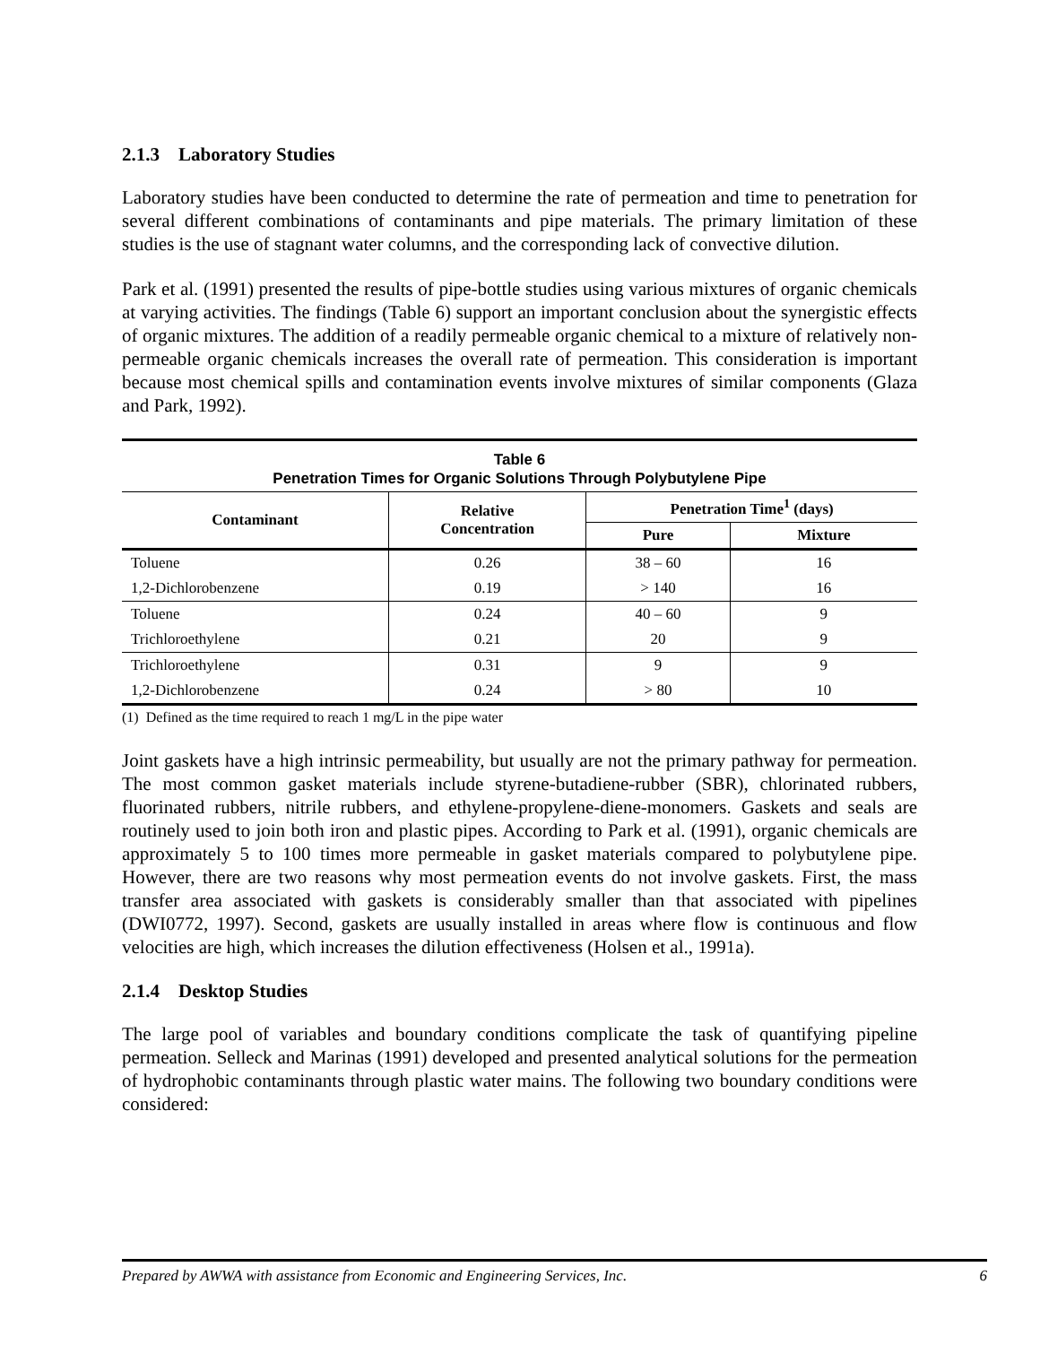2.1.3 Laboratory Studies
Laboratory studies have been conducted to determine the rate of permeation and time to penetration for several different combinations of contaminants and pipe materials. The primary limitation of these studies is the use of stagnant water columns, and the corresponding lack of convective dilution.
Park et al. (1991) presented the results of pipe-bottle studies using various mixtures of organic chemicals at varying activities. The findings (Table 6) support an important conclusion about the synergistic effects of organic mixtures. The addition of a readily permeable organic chemical to a mixture of relatively non-permeable organic chemicals increases the overall rate of permeation. This consideration is important because most chemical spills and contamination events involve mixtures of similar components (Glaza and Park, 1992).
Table 6
Penetration Times for Organic Solutions Through Polybutylene Pipe
| Contaminant | Relative Concentration | Penetration Time<sup>1</sup> (days) | |
| --- | --- | --- | --- |
| | | Pure | Mixture |
| Toluene | 0.26 | 38 – 60 | 16 |
| 1,2-Dichlorobenzene | 0.19 | > 140 | 16 |
| Toluene | 0.24 | 40 – 60 | 9 |
| Trichloroethylene | 0.21 | 20 | 9 |
| Trichloroethylene | 0.31 | 9 | 9 |
| 1,2-Dichlorobenzene | 0.24 | > 80 | 10 |
(1) Defined as the time required to reach 1 mg/L in the pipe water
Joint gaskets have a high intrinsic permeability, but usually are not the primary pathway for permeation. The most common gasket materials include styrene-butadiene-rubber (SBR), chlorinated rubbers, fluorinated rubbers, nitrile rubbers, and ethylene-propylene-diene-monomers. Gaskets and seals are routinely used to join both iron and plastic pipes. According to Park et al. (1991), organic chemicals are approximately 5 to 100 times more permeable in gasket materials compared to polybutylene pipe. However, there are two reasons why most permeation events do not involve gaskets. First, the mass transfer area associated with gaskets is considerably smaller than that associated with pipelines (DWI0772, 1997). Second, gaskets are usually installed in areas where flow is continuous and flow velocities are high, which increases the dilution effectiveness (Holsen et al., 1991a).
2.1.4 Desktop Studies
The large pool of variables and boundary conditions complicate the task of quantifying pipeline permeation. Selleck and Marinas (1991) developed and presented analytical solutions for the permeation of hydrophobic contaminants through plastic water mains. The following two boundary conditions were considered:
Prepared by AWWA with assistance from Economic and Engineering Services, Inc. 6